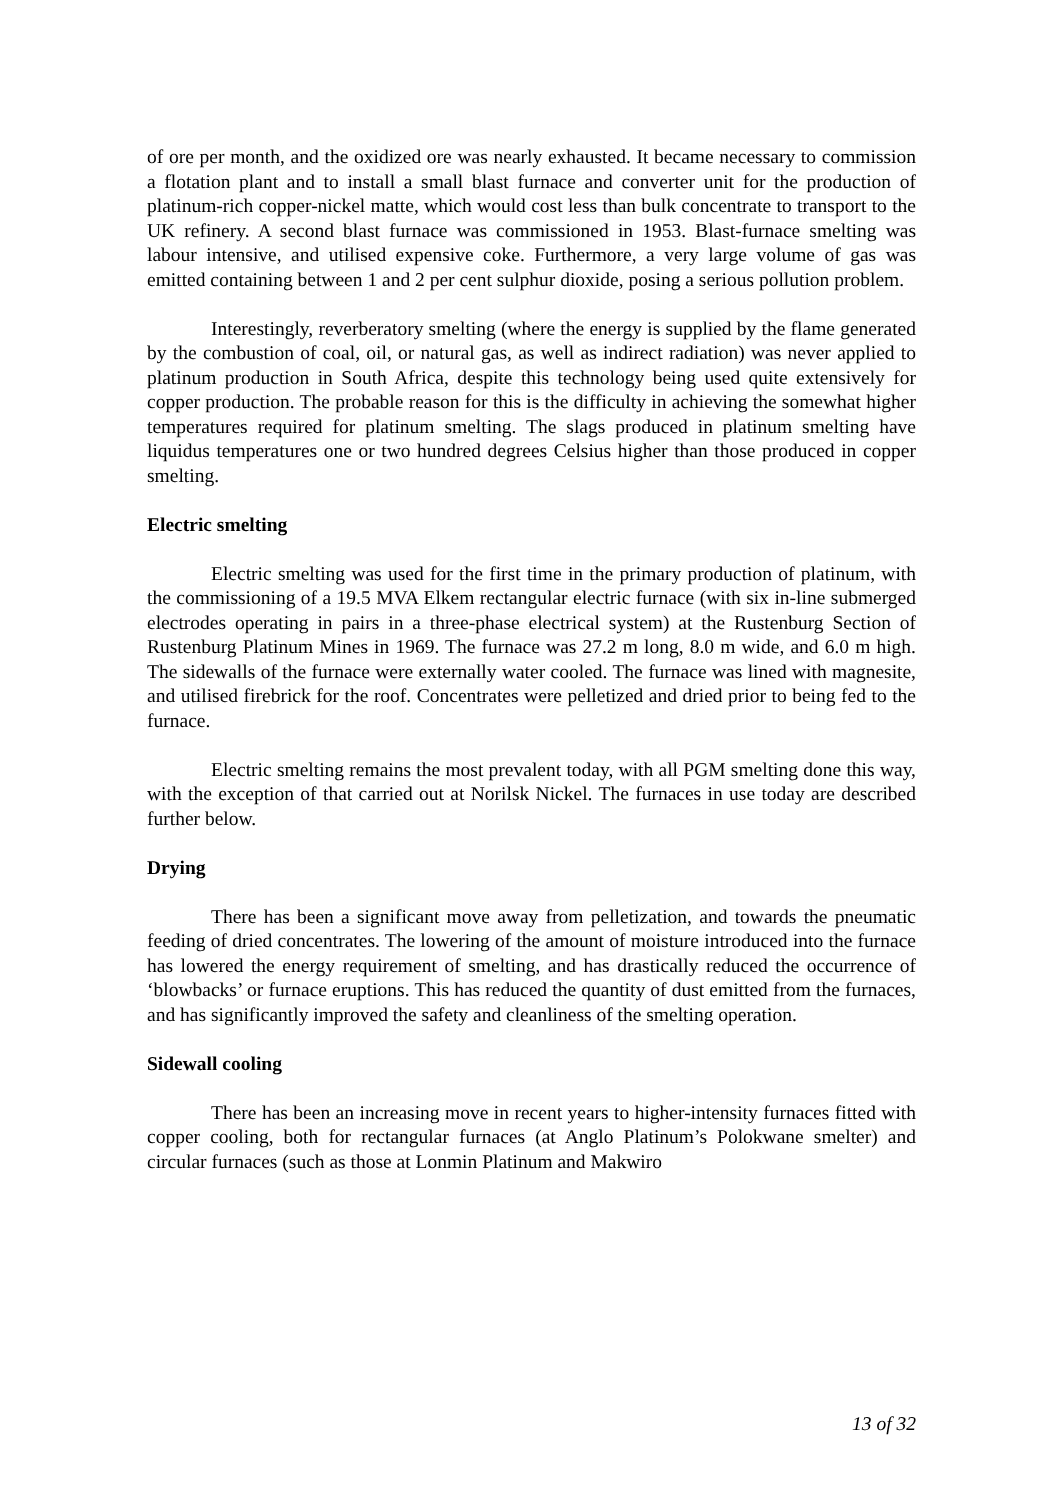of ore per month, and the oxidized ore was nearly exhausted. It became necessary to commission a flotation plant and to install a small blast furnace and converter unit for the production of platinum-rich copper-nickel matte, which would cost less than bulk concentrate to transport to the UK refinery. A second blast furnace was commissioned in 1953. Blast-furnace smelting was labour intensive, and utilised expensive coke. Furthermore, a very large volume of gas was emitted containing between 1 and 2 per cent sulphur dioxide, posing a serious pollution problem.
Interestingly, reverberatory smelting (where the energy is supplied by the flame generated by the combustion of coal, oil, or natural gas, as well as indirect radiation) was never applied to platinum production in South Africa, despite this technology being used quite extensively for copper production. The probable reason for this is the difficulty in achieving the somewhat higher temperatures required for platinum smelting. The slags produced in platinum smelting have liquidus temperatures one or two hundred degrees Celsius higher than those produced in copper smelting.
Electric smelting
Electric smelting was used for the first time in the primary production of platinum, with the commissioning of a 19.5 MVA Elkem rectangular electric furnace (with six in-line submerged electrodes operating in pairs in a three-phase electrical system) at the Rustenburg Section of Rustenburg Platinum Mines in 1969. The furnace was 27.2 m long, 8.0 m wide, and 6.0 m high. The sidewalls of the furnace were externally water cooled. The furnace was lined with magnesite, and utilised firebrick for the roof. Concentrates were pelletized and dried prior to being fed to the furnace.
Electric smelting remains the most prevalent today, with all PGM smelting done this way, with the exception of that carried out at Norilsk Nickel. The furnaces in use today are described further below.
Drying
There has been a significant move away from pelletization, and towards the pneumatic feeding of dried concentrates. The lowering of the amount of moisture introduced into the furnace has lowered the energy requirement of smelting, and has drastically reduced the occurrence of ‘blowbacks’ or furnace eruptions. This has reduced the quantity of dust emitted from the furnaces, and has significantly improved the safety and cleanliness of the smelting operation.
Sidewall cooling
There has been an increasing move in recent years to higher-intensity furnaces fitted with copper cooling, both for rectangular furnaces (at Anglo Platinum’s Polokwane smelter) and circular furnaces (such as those at Lonmin Platinum and Makwiro
13 of 32